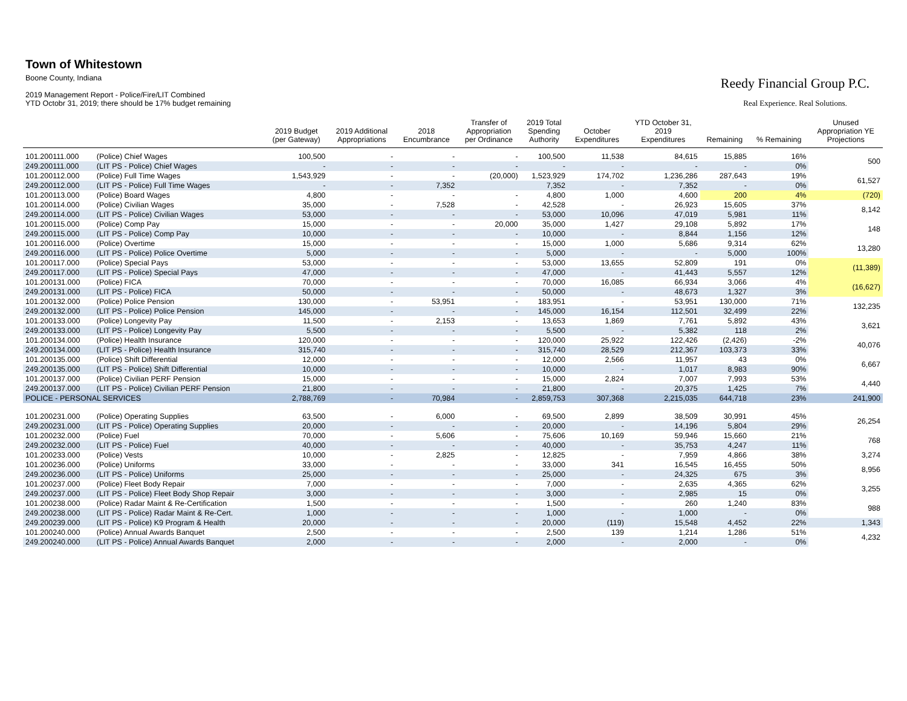Town of Whitestown
Boone County, Indiana
2019 Management Report - Police/Fire/LIT Combined
YTD Octobr 31, 2019; there should be 17% budget remaining
Reedy Financial Group P.C.
Real Experience. Real Solutions.
| | | 2019 Budget (per Gateway) | 2019 Additional Appropriations | 2018 Encumbrance | Transfer of Appropriation per Ordinance | 2019 Total Spending Authority | October Expenditures | YTD October 31, 2019 Expenditures | Remaining | % Remaining | Unused Appropriation YE Projections |
| --- | --- | --- | --- | --- | --- | --- | --- | --- | --- | --- | --- |
| 101.200111.000 | (Police) Chief Wages | 100,500 | - | - | - | 100,500 | 11,538 | 84,615 | 15,885 | 16% | 500 |
| 249.200111.000 | (LIT PS - Police) Chief Wages | - | - | - | - | - | - | - | - | 0% | |
| 101.200112.000 | (Police) Full Time Wages | 1,543,929 | - | - | (20,000) | 1,523,929 | 174,702 | 1,236,286 | 287,643 | 19% | 61,527 |
| 249.200112.000 | (LIT PS - Police) Full Time Wages | - | - | 7,352 | | 7,352 | - | 7,352 | - | 0% | |
| 101.200113.000 | (Police) Board Wages | 4,800 | - | - | - | 4,800 | 1,000 | 4,600 | 200 | 4% | (720) |
| 101.200114.000 | (Police) Civilian Wages | 35,000 | - | 7,528 | - | 42,528 | - | 26,923 | 15,605 | 37% | 8,142 |
| 249.200114.000 | (LIT PS - Police) Civilian Wages | 53,000 | - | - | - | 53,000 | 10,096 | 47,019 | 5,981 | 11% | |
| 101.200115.000 | (Police) Comp Pay | 15,000 | - | - | 20,000 | 35,000 | 1,427 | 29,108 | 5,892 | 17% | 148 |
| 249.200115.000 | (LIT PS - Police) Comp Pay | 10,000 | - | - | - | 10,000 | - | 8,844 | 1,156 | 12% | |
| 101.200116.000 | (Police) Overtime | 15,000 | - | - | - | 15,000 | 1,000 | 5,686 | 9,314 | 62% | 13,280 |
| 249.200116.000 | (LIT PS - Police) Police Overtime | 5,000 | - | - | - | 5,000 | - | - | 5,000 | 100% | |
| 101.200117.000 | (Police) Special Pays | 53,000 | - | - | - | 53,000 | 13,655 | 52,809 | 191 | 0% | (11,389) |
| 249.200117.000 | (LIT PS - Police) Special Pays | 47,000 | - | - | - | 47,000 | - | 41,443 | 5,557 | 12% | |
| 101.200131.000 | (Police) FICA | 70,000 | - | - | - | 70,000 | 16,085 | 66,934 | 3,066 | 4% | (16,627) |
| 249.200131.000 | (LIT PS - Police) FICA | 50,000 | - | - | - | 50,000 | - | 48,673 | 1,327 | 3% | |
| 101.200132.000 | (Police) Police Pension | 130,000 | - | 53,951 | - | 183,951 | - | 53,951 | 130,000 | 71% | 132,235 |
| 249.200132.000 | (LIT PS - Police) Police Pension | 145,000 | - | - | - | 145,000 | 16,154 | 112,501 | 32,499 | 22% | |
| 101.200133.000 | (Police) Longevity Pay | 11,500 | - | 2,153 | - | 13,653 | 1,869 | 7,761 | 5,892 | 43% | 3,621 |
| 249.200133.000 | (LIT PS - Police) Longevity Pay | 5,500 | - | - | - | 5,500 | - | 5,382 | 118 | 2% | |
| 101.200134.000 | (Police) Health Insurance | 120,000 | - | - | - | 120,000 | 25,922 | 122,426 | (2,426) | -2% | 40,076 |
| 249.200134.000 | (LIT PS - Police) Health Insurance | 315,740 | - | - | - | 315,740 | 28,529 | 212,367 | 103,373 | 33% | |
| 101.200135.000 | (Police) Shift Differential | 12,000 | - | - | - | 12,000 | 2,566 | 11,957 | 43 | 0% | 6,667 |
| 249.200135.000 | (LIT PS - Police) Shift Differential | 10,000 | - | - | - | 10,000 | - | 1,017 | 8,983 | 90% | |
| 101.200137.000 | (Police) Civilian PERF Pension | 15,000 | - | - | - | 15,000 | 2,824 | 7,007 | 7,993 | 53% | 4,440 |
| 249.200137.000 | (LIT PS - Police) Civilian PERF Pension | 21,800 | - | - | - | 21,800 | - | 20,375 | 1,425 | 7% | |
| POLICE - PERSONAL SERVICES | | 2,788,769 | - | 70,984 | - | 2,859,753 | 307,368 | 2,215,035 | 644,718 | 23% | 241,900 |
| 101.200231.000 | (Police) Operating Supplies | 63,500 | - | 6,000 | - | 69,500 | 2,899 | 38,509 | 30,991 | 45% | 26,254 |
| 249.200231.000 | (LIT PS - Police) Operating Supplies | 20,000 | - | - | - | 20,000 | - | 14,196 | 5,804 | 29% | |
| 101.200232.000 | (Police) Fuel | 70,000 | - | 5,606 | - | 75,606 | 10,169 | 59,946 | 15,660 | 21% | 768 |
| 249.200232.000 | (LIT PS - Police) Fuel | 40,000 | - | - | - | 40,000 | - | 35,753 | 4,247 | 11% | |
| 101.200233.000 | (Police) Vests | 10,000 | - | 2,825 | - | 12,825 | - | 7,959 | 4,866 | 38% | 3,274 |
| 101.200236.000 | (Police) Uniforms | 33,000 | - | - | - | 33,000 | 341 | 16,545 | 16,455 | 50% | 8,956 |
| 249.200236.000 | (LIT PS - Police) Uniforms | 25,000 | - | - | - | 25,000 | - | 24,325 | 675 | 3% | |
| 101.200237.000 | (Police) Fleet Body Repair | 7,000 | - | - | - | 7,000 | - | 2,635 | 4,365 | 62% | 3,255 |
| 249.200237.000 | (LIT PS - Police) Fleet Body Shop Repair | 3,000 | - | - | - | 3,000 | - | 2,985 | 15 | 0% | |
| 101.200238.000 | (Police) Radar Maint & Re-Certification | 1,500 | - | - | - | 1,500 | - | 260 | 1,240 | 83% | 988 |
| 249.200238.000 | (LIT PS - Police) Radar Maint & Re-Cert. | 1,000 | - | - | - | 1,000 | - | 1,000 | - | 0% | |
| 249.200239.000 | (LIT PS - Police) K9 Program & Health | 20,000 | - | - | - | 20,000 | (119) | 15,548 | 4,452 | 22% | 1,343 |
| 101.200240.000 | (Police) Annual Awards Banquet | 2,500 | - | - | - | 2,500 | 139 | 1,214 | 1,286 | 51% | 4,232 |
| 249.200240.000 | (LIT PS - Police) Annual Awards Banquet | 2,000 | - | - | - | 2,000 | - | 2,000 | - | 0% | |